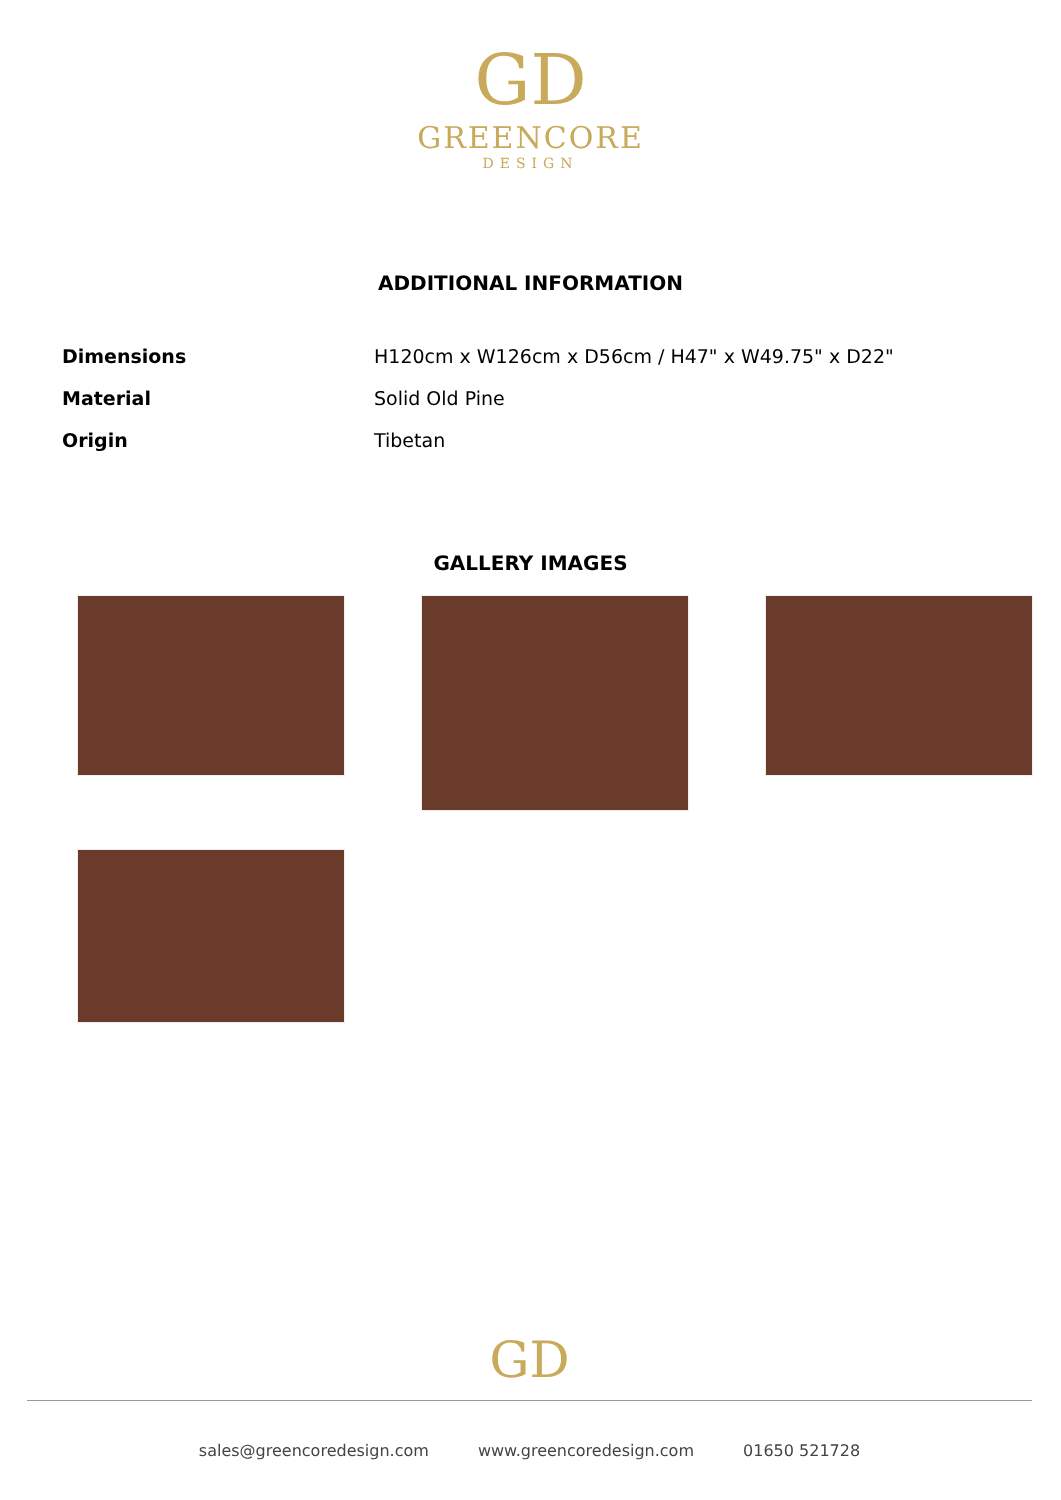GD
GREENCORE
DESIGN
ADDITIONAL INFORMATION
| Dimensions | H120cm x W126cm x D56cm / H47" x W49.75" x D22" |
| Material | Solid Old Pine |
| Origin | Tibetan |
GALLERY IMAGES
GD
sales@greencoredesign.com www.greencoredesign.com 01650 521728